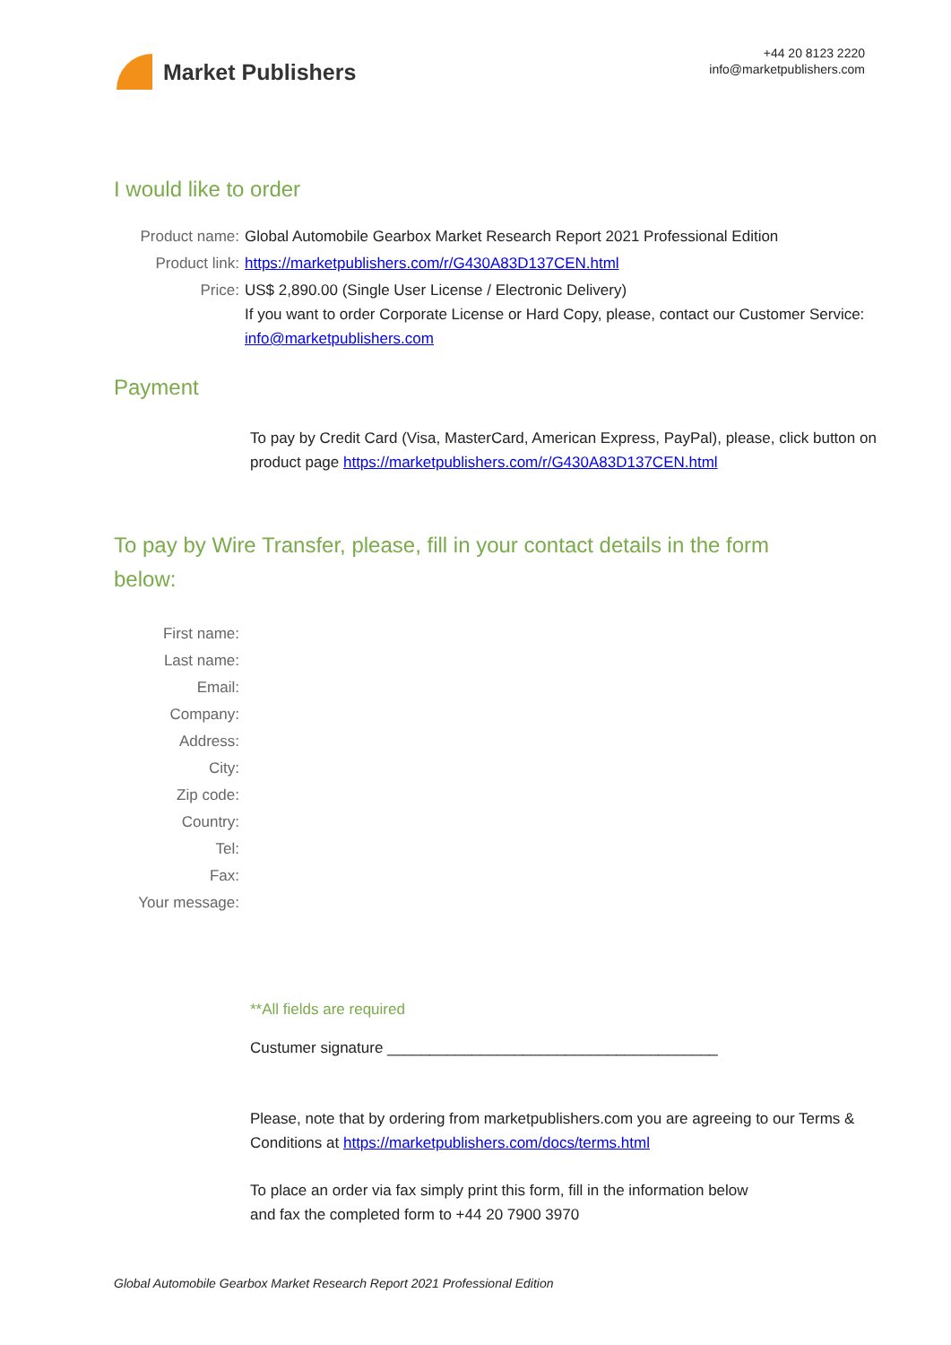Market Publishers
+44 20 8123 2220
info@marketpublishers.com
I would like to order
Product name: Global Automobile Gearbox Market Research Report 2021 Professional Edition
Product link: https://marketpublishers.com/r/G430A83D137CEN.html
Price: US$ 2,890.00 (Single User License / Electronic Delivery)
If you want to order Corporate License or Hard Copy, please, contact our Customer Service:
info@marketpublishers.com
Payment
To pay by Credit Card (Visa, MasterCard, American Express, PayPal), please, click button on product page https://marketpublishers.com/r/G430A83D137CEN.html
To pay by Wire Transfer, please, fill in your contact details in the form below:
First name:
Last name:
Email:
Company:
Address:
City:
Zip code:
Country:
Tel:
Fax:
Your message:
**All fields are required
Custumer signature _______________________________________
Please, note that by ordering from marketpublishers.com you are agreeing to our Terms & Conditions at https://marketpublishers.com/docs/terms.html
To place an order via fax simply print this form, fill in the information below
and fax the completed form to +44 20 7900 3970
Global Automobile Gearbox Market Research Report 2021 Professional Edition